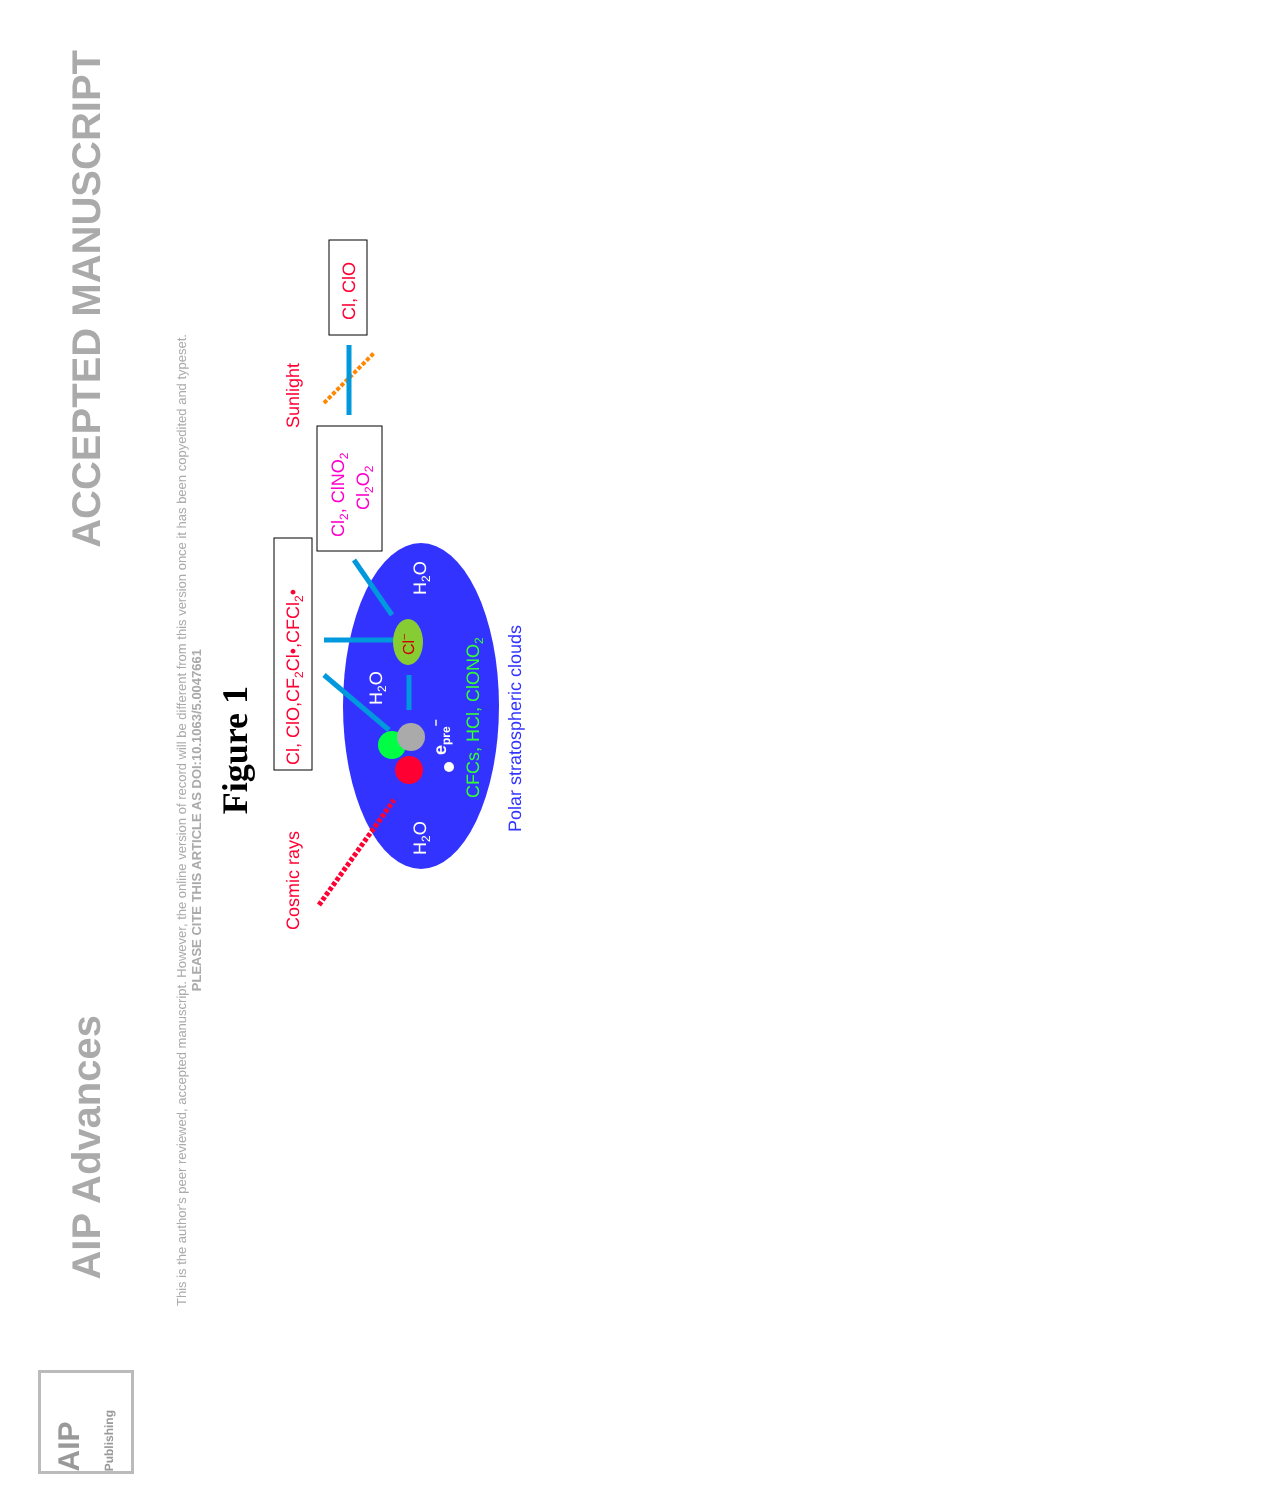AIP Publishing
AIP Advances ACCEPTED MANUSCRIPT
This is the author's peer reviewed, accepted manuscript. However, the online version of record will be different from this version once it has been copyedited and typeset.
PLEASE CITE THIS ARTICLE AS DOI:10.1063/5.0047661
Figure 1
Cosmic rays
Cl, ClO,CF2Cl•,CFCl2•
Sunlight
Cl2, ClNO2
Cl2O2
Cl, ClO
H2O
H2O
H2O
Cl−
epre−
CFCs, HCl, ClONO2
Polar stratospheric clouds